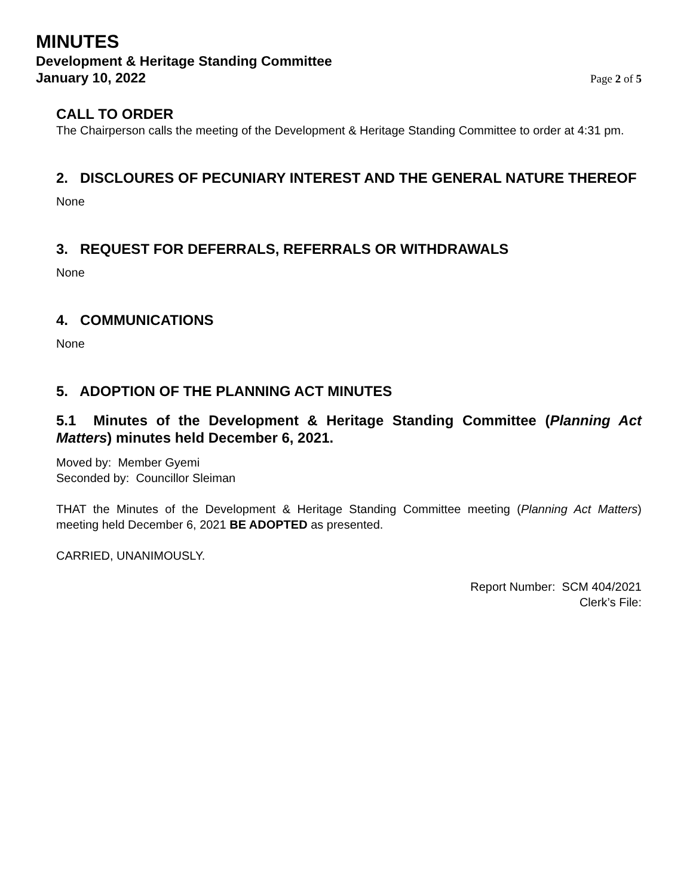MINUTES
Development & Heritage Standing Committee
January 10, 2022
Page 2 of 5
CALL TO ORDER
The Chairperson calls the meeting of the Development & Heritage Standing Committee to order at 4:31 pm.
2. DISCLOURES OF PECUNIARY INTEREST AND THE GENERAL NATURE THEREOF
None
3. REQUEST FOR DEFERRALS, REFERRALS OR WITHDRAWALS
None
4. COMMUNICATIONS
None
5. ADOPTION OF THE PLANNING ACT MINUTES
5.1 Minutes of the Development & Heritage Standing Committee (Planning Act Matters) minutes held December 6, 2021.
Moved by: Member Gyemi
Seconded by: Councillor Sleiman
THAT the Minutes of the Development & Heritage Standing Committee meeting (Planning Act Matters) meeting held December 6, 2021 BE ADOPTED as presented.
CARRIED, UNANIMOUSLY.
Report Number: SCM 404/2021
Clerk’s File: